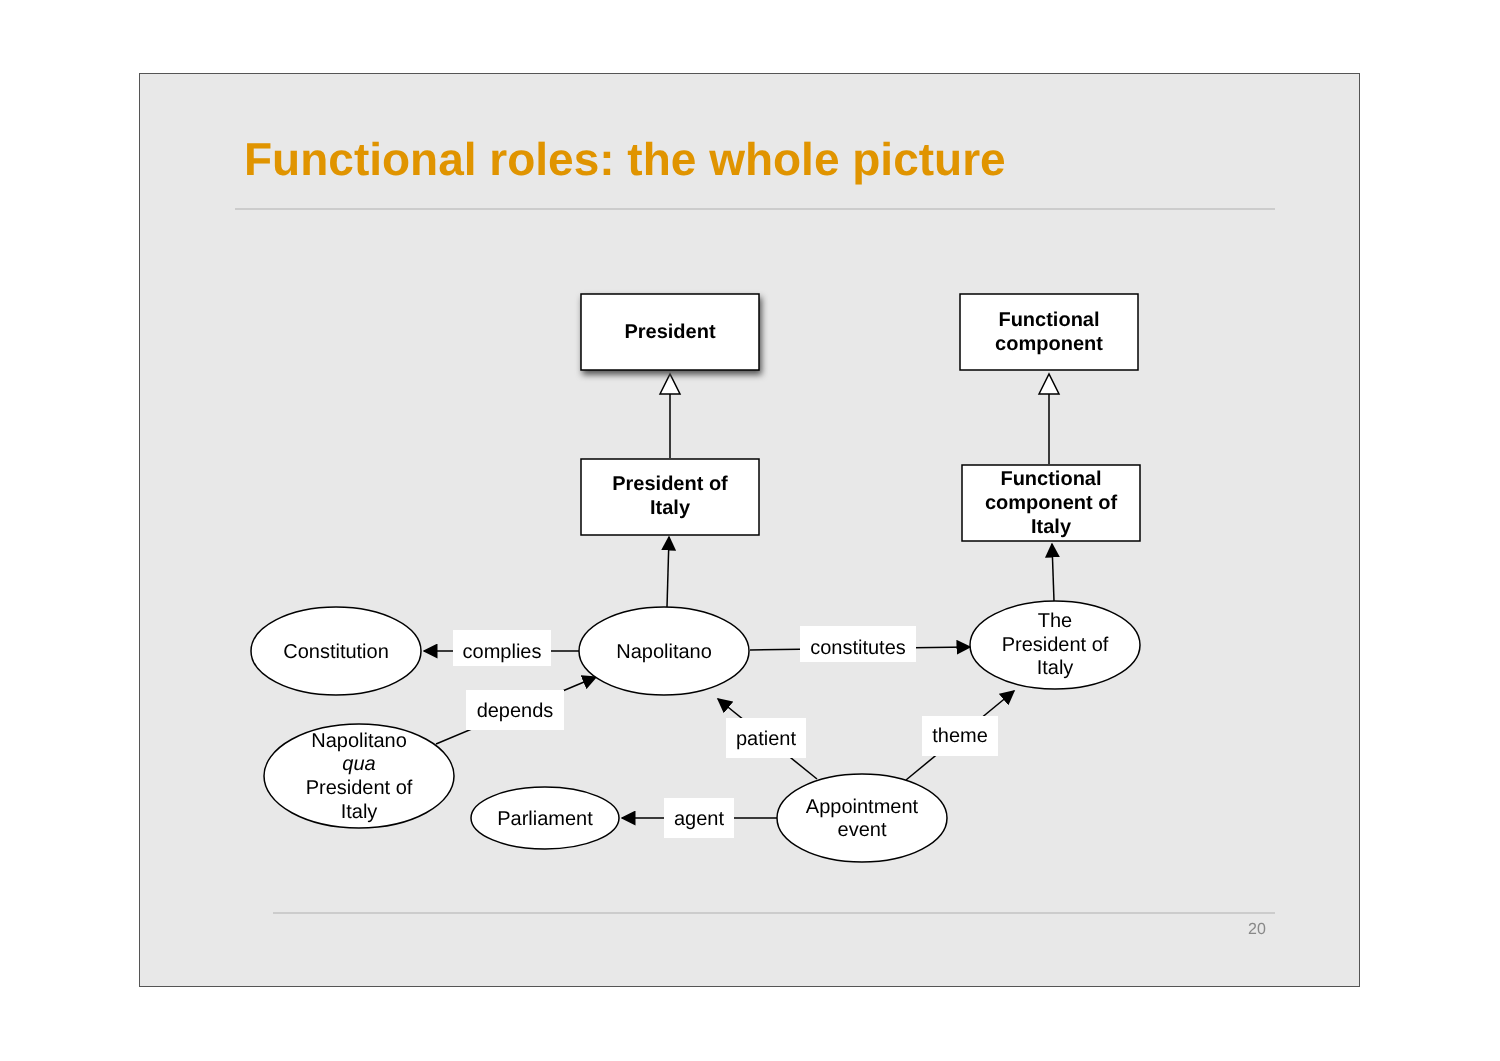Functional roles: the whole picture
President
Functional
component
President of
Italy
Functional
component of
Italy
Constitution
complies
Napolitano
constitutes
The
President of
Italy
depends
patient
theme
Napolitano
qua
President of
Italy
Parliament
agent
Appointment
event
20